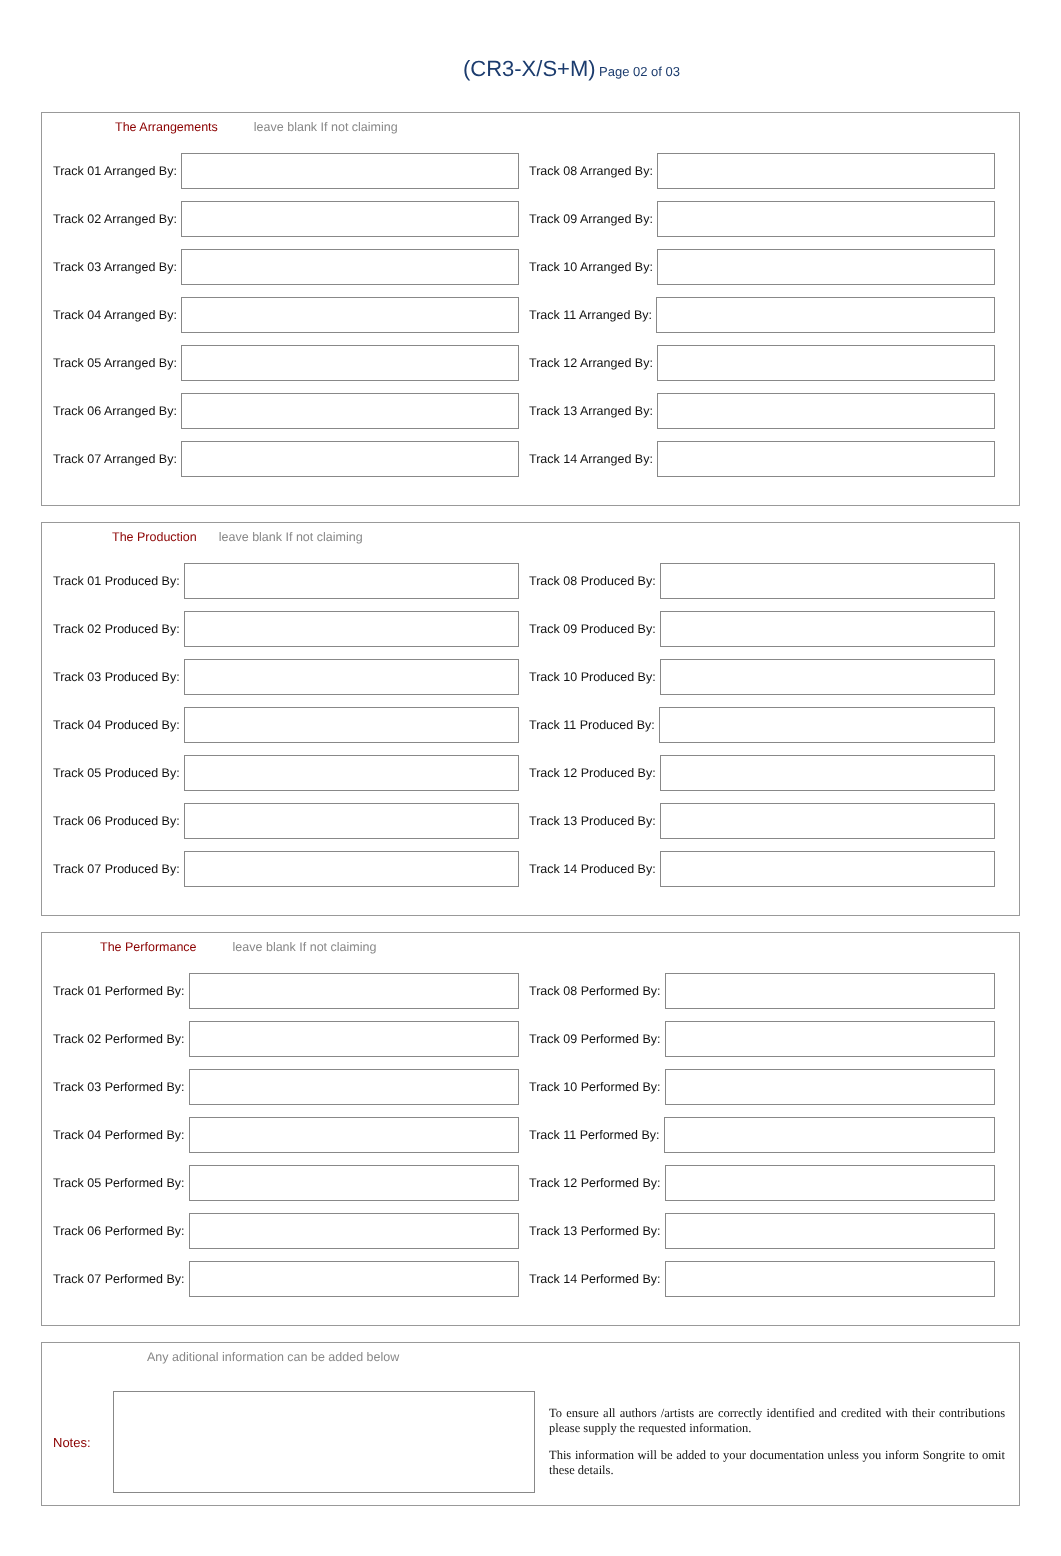(CR3-X/S+M) Page 02 of 03
The Arrangements leave blank If not claiming
Track 01 Arranged By: Track 08 Arranged By:
Track 02 Arranged By: Track 09 Arranged By:
Track 03 Arranged By: Track 10 Arranged By:
Track 04 Arranged By: Track 11 Arranged By:
Track 05 Arranged By: Track 12 Arranged By:
Track 06 Arranged By: Track 13 Arranged By:
Track 07 Arranged By: Track 14 Arranged By:
The Production leave blank If not claiming
Track 01 Produced By: Track 08 Produced By:
Track 02 Produced By: Track 09 Produced By:
Track 03 Produced By: Track 10 Produced By:
Track 04 Produced By: Track 11 Produced By:
Track 05 Produced By: Track 12 Produced By:
Track 06 Produced By: Track 13 Produced By:
Track 07 Produced By: Track 14 Produced By:
The Performance leave blank If not claiming
Track 01 Performed By: Track 08 Performed By:
Track 02 Performed By: Track 09 Performed By:
Track 03 Performed By: Track 10 Performed By:
Track 04 Performed By: Track 11 Performed By:
Track 05 Performed By: Track 12 Performed By:
Track 06 Performed By: Track 13 Performed By:
Track 07 Performed By: Track 14 Performed By:
Any aditional information can be added below
Notes:
To ensure all authors /artists are correctly identified and credited with their contributions please supply the requested information.
This information will be added to your documentation unless you inform Songrite to omit these details.